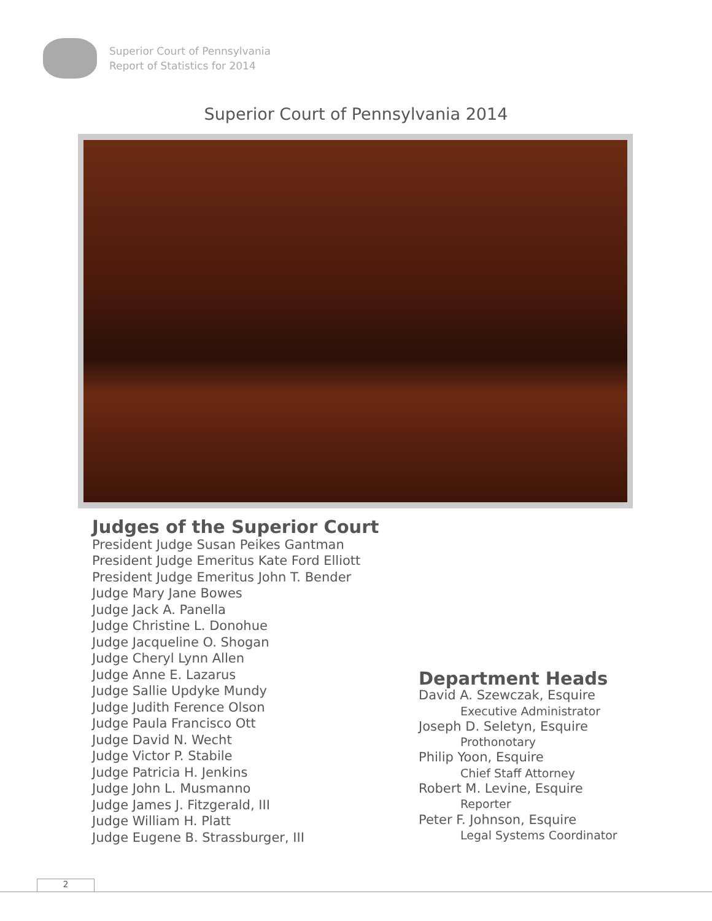Superior Court of Pennsylvania
Report of Statistics for 2014
Superior Court of Pennsylvania 2014
Judges of the Superior Court
President Judge Susan Peikes Gantman
President Judge Emeritus Kate Ford Elliott
President Judge Emeritus John T. Bender
Judge Mary Jane Bowes
Judge Jack A. Panella
Judge Christine L. Donohue
Judge Jacqueline O. Shogan
Judge Cheryl Lynn Allen
Judge Anne E. Lazarus
Judge Sallie Updyke Mundy
Judge Judith Ference Olson
Judge Paula Francisco Ott
Judge David N. Wecht
Judge Victor P. Stabile
Judge Patricia H. Jenkins
Judge John L. Musmanno
Judge James J. Fitzgerald, III
Judge William H. Platt
Judge Eugene B. Strassburger, III
Department Heads
David A. Szewczak, Esquire
Executive Administrator
Joseph D. Seletyn, Esquire
Prothonotary
Philip Yoon, Esquire
Chief Staff Attorney
Robert M. Levine, Esquire
Reporter
Peter F. Johnson, Esquire
Legal Systems Coordinator
2